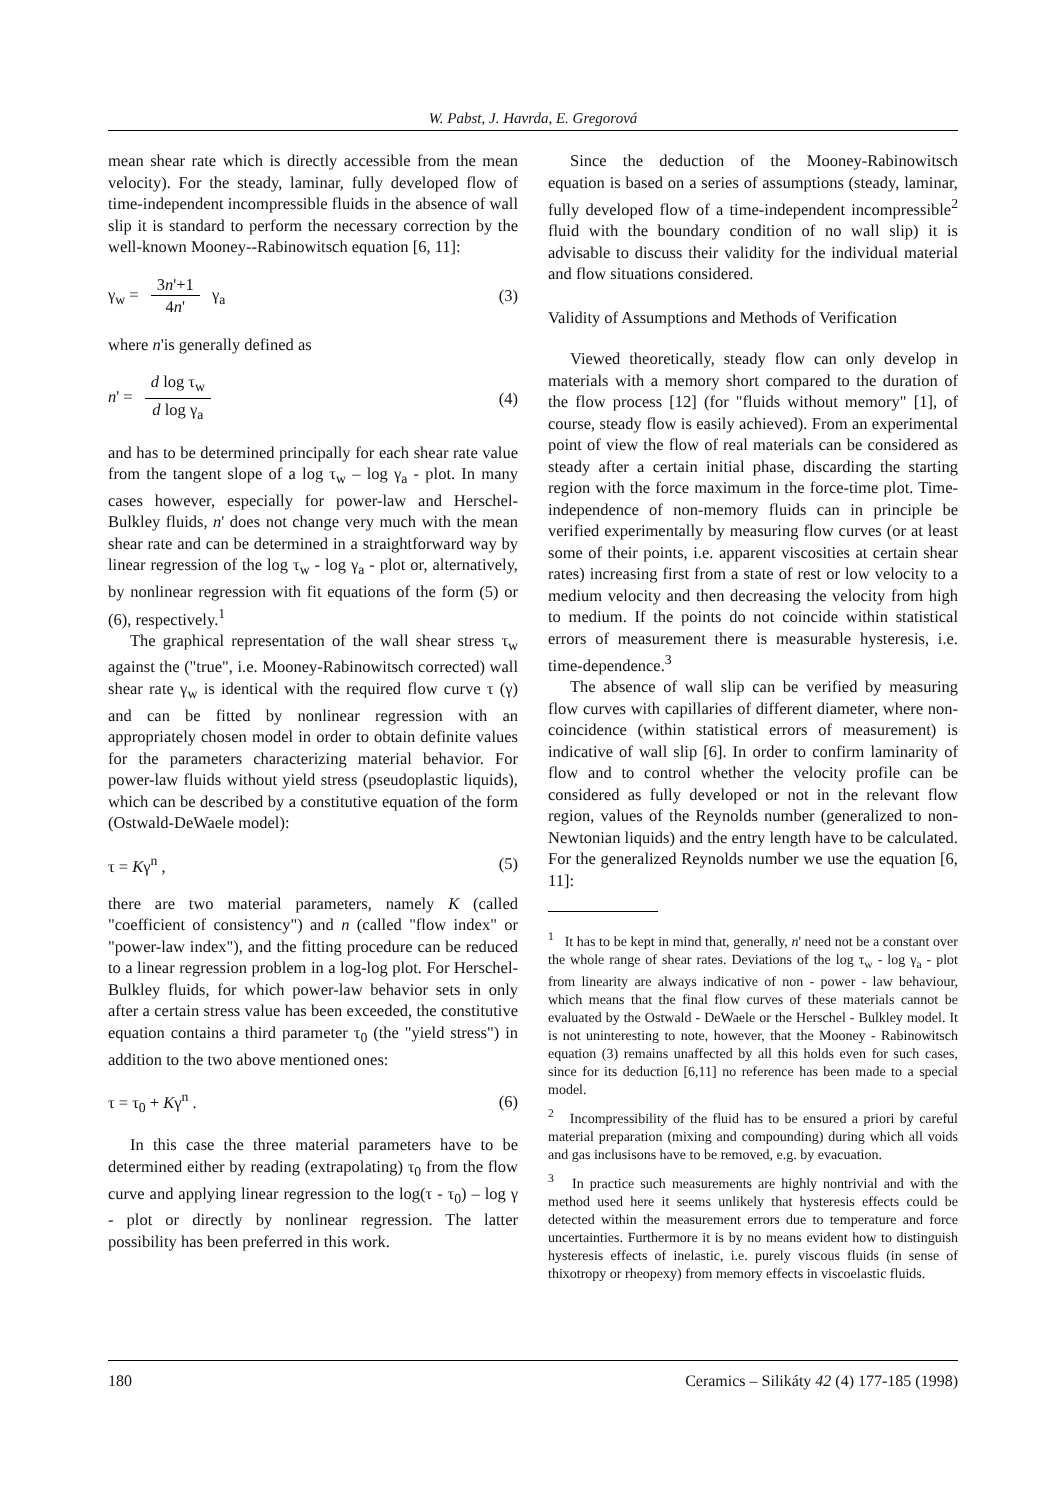W. Pabst, J. Havrda, E. Gregorová
mean shear rate which is directly accessible from the mean velocity). For the steady, laminar, fully developed flow of time-independent incompressible fluids in the absence of wall slip it is standard to perform the necessary correction by the well-known Mooney--Rabinowitsch equation [6, 11]:
γ<sub>w</sub> = 3n'+1 4n' γ<sub>a</sub> (3)
where n'is generally defined as
n' = d log τ<sub>w</sub> d log γ<sub>a</sub> (4)
and has to be determined principally for each shear rate value from the tangent slope of a log τ<sub>w</sub> – log γ<sub>a</sub> - plot. In many cases however, especially for power-law and Herschel-Bulkley fluids, n' does not change very much with the mean shear rate and can be determined in a straightforward way by linear regression of the log τ<sub>w</sub> - log γ<sub>a</sub> - plot or, alternatively, by nonlinear regression with fit equations of the form (5) or (6), respectively.<sup>1</sup>
The graphical representation of the wall shear stress τ<sub>w</sub> against the ("true", i.e. Mooney-Rabinowitsch corrected) wall shear rate γ<sub>w</sub> is identical with the required flow curve τ (γ) and can be fitted by nonlinear regression with an appropriately chosen model in order to obtain definite values for the parameters characterizing material behavior. For power-law fluids without yield stress (pseudoplastic liquids), which can be described by a constitutive equation of the form (Ostwald-DeWaele model):
τ = Kγ<sup>n</sup> , (5)
there are two material parameters, namely K (called "coefficient of consistency") and n (called "flow index" or "power-law index"), and the fitting procedure can be reduced to a linear regression problem in a log-log plot. For Herschel-Bulkley fluids, for which power-law behavior sets in only after a certain stress value has been exceeded, the constitutive equation contains a third parameter τ<sub>0</sub> (the "yield stress") in addition to the two above mentioned ones:
τ = τ<sub>0</sub> + Kγ<sup>n</sup> . (6)
In this case the three material parameters have to be determined either by reading (extrapolating) τ<sub>0</sub> from the flow curve and applying linear regression to the log(τ - τ<sub>0</sub>) – log γ - plot or directly by nonlinear regression. The latter possibility has been preferred in this work.
Since the deduction of the Mooney-Rabinowitsch equation is based on a series of assumptions (steady, laminar, fully developed flow of a time-independent incompressible<sup>2</sup> fluid with the boundary condition of no wall slip) it is advisable to discuss their validity for the individual material and flow situations considered.
Validity of Assumptions and Methods of Verification
Viewed theoretically, steady flow can only develop in materials with a memory short compared to the duration of the flow process [12] (for "fluids without memory" [1], of course, steady flow is easily achieved). From an experimental point of view the flow of real materials can be considered as steady after a certain initial phase, discarding the starting region with the force maximum in the force-time plot. Time-independence of non-memory fluids can in principle be verified experimentally by measuring flow curves (or at least some of their points, i.e. apparent viscosities at certain shear rates) increasing first from a state of rest or low velocity to a medium velocity and then decreasing the velocity from high to medium. If the points do not coincide within statistical errors of measurement there is measurable hysteresis, i.e. time-dependence.<sup>3</sup>
The absence of wall slip can be verified by measuring flow curves with capillaries of different diameter, where non-coincidence (within statistical errors of measurement) is indicative of wall slip [6]. In order to confirm laminarity of flow and to control whether the velocity profile can be considered as fully developed or not in the relevant flow region, values of the Reynolds number (generalized to non-Newtonian liquids) and the entry length have to be calculated. For the generalized Reynolds number we use the equation [6, 11]:
<sup>1</sup> It has to be kept in mind that, generally, n' need not be a constant over the whole range of shear rates. Deviations of the log τ<sub>w</sub> - log γ<sub>a</sub> - plot from linearity are always indicative of non - power - law behaviour, which means that the final flow curves of these materials cannot be evaluated by the Ostwald - DeWaele or the Herschel - Bulkley model. It is not uninteresting to note, however, that the Mooney - Rabinowitsch equation (3) remains unaffected by all this holds even for such cases, since for its deduction [6,11] no reference has been made to a special model.
<sup>2</sup> Incompressibility of the fluid has to be ensured a priori by careful material preparation (mixing and compounding) during which all voids and gas inclusisons have to be removed, e.g. by evacuation.
<sup>3</sup> In practice such measurements are highly nontrivial and with the method used here it seems unlikely that hysteresis effects could be detected within the measurement errors due to temperature and force uncertainties. Furthermore it is by no means evident how to distinguish hysteresis effects of inelastic, i.e. purely viscous fluids (in sense of thixotropy or rheopexy) from memory effects in viscoelastic fluids.
180 Ceramics – Silikáty 42 (4) 177-185 (1998)